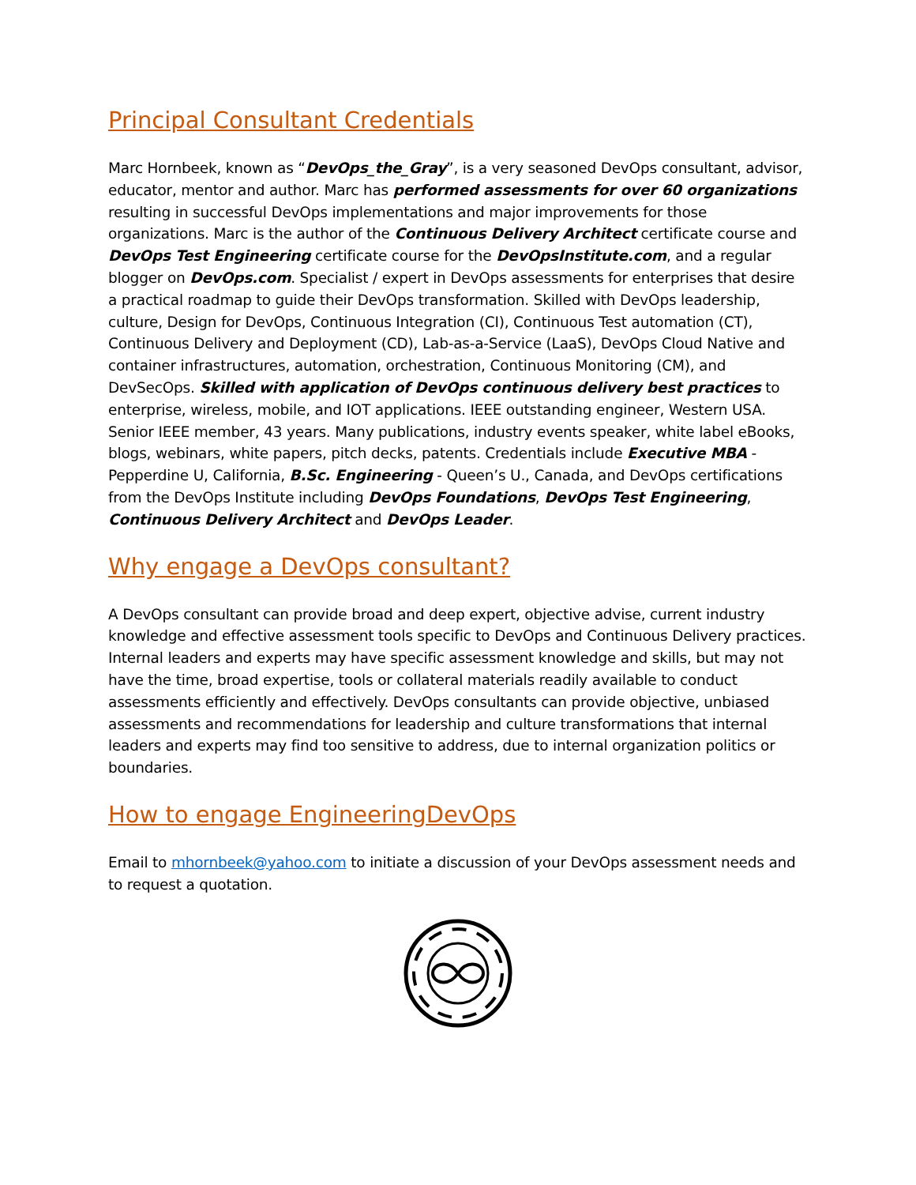Principal Consultant Credentials
Marc Hornbeek, known as “DevOps_the_Gray”, is a very seasoned DevOps consultant, advisor, educator, mentor and author. Marc has performed assessments for over 60 organizations resulting in successful DevOps implementations and major improvements for those organizations. Marc is the author of the Continuous Delivery Architect certificate course and DevOps Test Engineering certificate course for the DevOpsInstitute.com, and a regular blogger on DevOps.com. Specialist / expert in DevOps assessments for enterprises that desire a practical roadmap to guide their DevOps transformation. Skilled with DevOps leadership, culture, Design for DevOps, Continuous Integration (CI), Continuous Test automation (CT), Continuous Delivery and Deployment (CD), Lab-as-a-Service (LaaS), DevOps Cloud Native and container infrastructures, automation, orchestration, Continuous Monitoring (CM), and DevSecOps. Skilled with application of DevOps continuous delivery best practices to enterprise, wireless, mobile, and IOT applications. IEEE outstanding engineer, Western USA. Senior IEEE member, 43 years. Many publications, industry events speaker, white label eBooks, blogs, webinars, white papers, pitch decks, patents. Credentials include Executive MBA - Pepperdine U, California, B.Sc. Engineering - Queen’s U., Canada, and DevOps certifications from the DevOps Institute including DevOps Foundations, DevOps Test Engineering, Continuous Delivery Architect and DevOps Leader.
Why engage a DevOps consultant?
A DevOps consultant can provide broad and deep expert, objective advise, current industry knowledge and effective assessment tools specific to DevOps and Continuous Delivery practices. Internal leaders and experts may have specific assessment knowledge and skills, but may not have the time, broad expertise, tools or collateral materials readily available to conduct assessments efficiently and effectively. DevOps consultants can provide objective, unbiased assessments and recommendations for leadership and culture transformations that internal leaders and experts may find too sensitive to address, due to internal organization politics or boundaries.
How to engage EngineeringDevOps
Email to mhornbeek@yahoo.com to initiate a discussion of your DevOps assessment needs and to request a quotation.